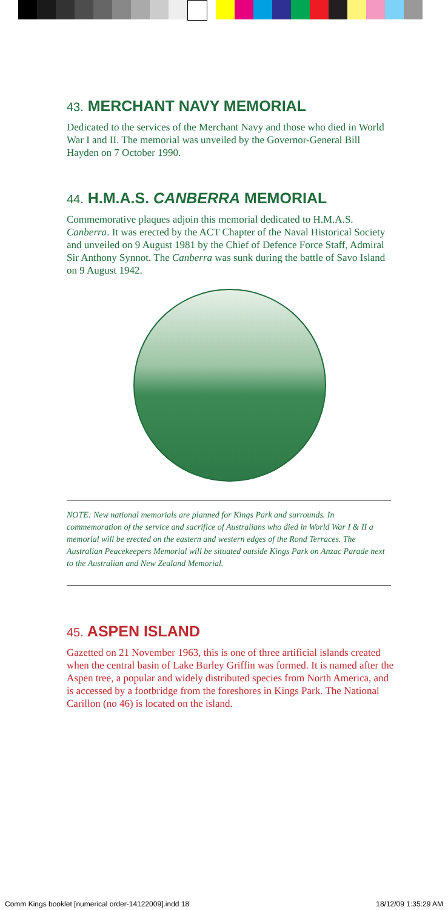43. MERCHANT NAVY MEMORIAL
Dedicated to the services of the Merchant Navy and those who died in World War I and II. The memorial was unveiled by the Governor-General Bill Hayden on 7 October 1990.
44. H.M.A.S. CANBERRA MEMORIAL
Commemorative plaques adjoin this memorial dedicated to H.M.A.S. Canberra. It was erected by the ACT Chapter of the Naval Historical Society and unveiled on 9 August 1981 by the Chief of Defence Force Staff, Admiral Sir Anthony Synnot. The Canberra was sunk during the battle of Savo Island on 9 August 1942.
NOTE: New national memorials are planned for Kings Park and surrounds. In commemoration of the service and sacrifice of Australians who died in World War I & II a memorial will be erected on the eastern and western edges of the Rond Terraces. The Australian Peacekeepers Memorial will be situated outside Kings Park on Anzac Parade next to the Australian and New Zealand Memorial.
45. ASPEN ISLAND
Gazetted on 21 November 1963, this is one of three artificial islands created when the central basin of Lake Burley Griffin was formed. It is named after the Aspen tree, a popular and widely distributed species from North America, and is accessed by a footbridge from the foreshores in Kings Park. The National Carillon (no 46) is located on the island.
Comm Kings booklet [numerical order-14122009].indd 18 18/12/09 1:35:29 AM